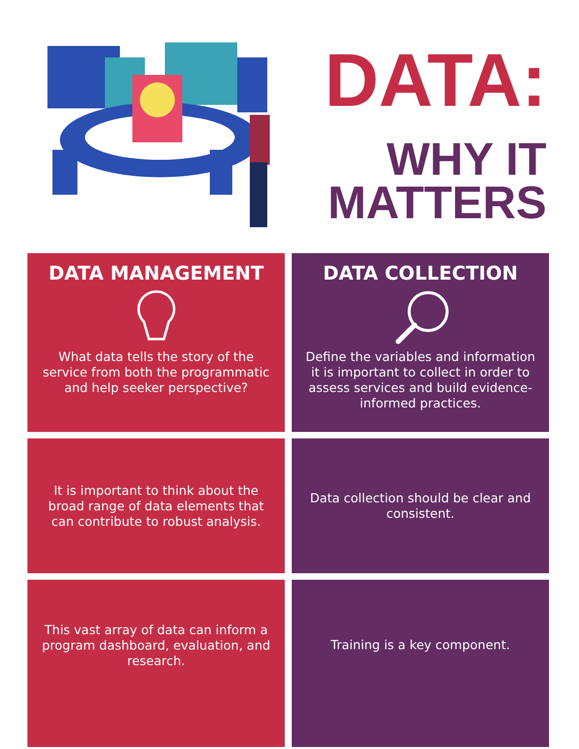DATA:
WHY IT
MATTERS
DATA MANAGEMENT
What data tells the story of the service from both the programmatic and help seeker perspective?
DATA COLLECTION
Define the variables and information it is important to collect in order to assess services and build evidence-informed practices.
It is important to think about the broad range of data elements that can contribute to robust analysis.
Data collection should be clear and consistent.
This vast array of data can inform a program dashboard, evaluation, and research.
Training is a key component.